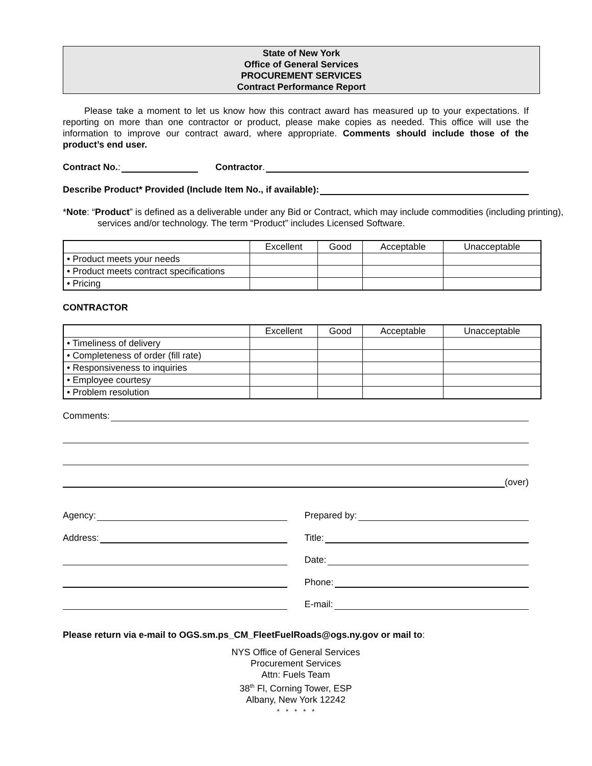State of New York
Office of General Services
PROCUREMENT SERVICES
Contract Performance Report
Please take a moment to let us know how this contract award has measured up to your expectations. If reporting on more than one contractor or product, please make copies as needed. This office will use the information to improve our contract award, where appropriate. Comments should include those of the product’s end user.
Contract No.: Contractor.
Describe Product* Provided (Include Item No., if available):
*Note: “Product” is defined as a deliverable under any Bid or Contract, which may include commodities (including printing), services and/or technology. The term “Product” includes Licensed Software.
| | Excellent | Good | Acceptable | Unacceptable |
| • Product meets your needs | | | | |
| • Product meets contract specifications | | | | |
| • Pricing | | | | |
CONTRACTOR
| | Excellent | Good | Acceptable | Unacceptable |
| • Timeliness of delivery | | | | |
| • Completeness of order (fill rate) | | | | |
| • Responsiveness to inquiries | | | | |
| • Employee courtesy | | | | |
| • Problem resolution | | | | |
Comments:
(over)
Agency:
Address:
Prepared by:
Title:
Date:
Phone:
E-mail:
Please return via e-mail to OGS.sm.ps_CM_FleetFuelRoads@ogs.ny.gov or mail to:
NYS Office of General Services
Procurement Services
Attn: Fuels Team
38<sup>th</sup> Fl, Corning Tower, ESP
Albany, New York 12242
* * * * *